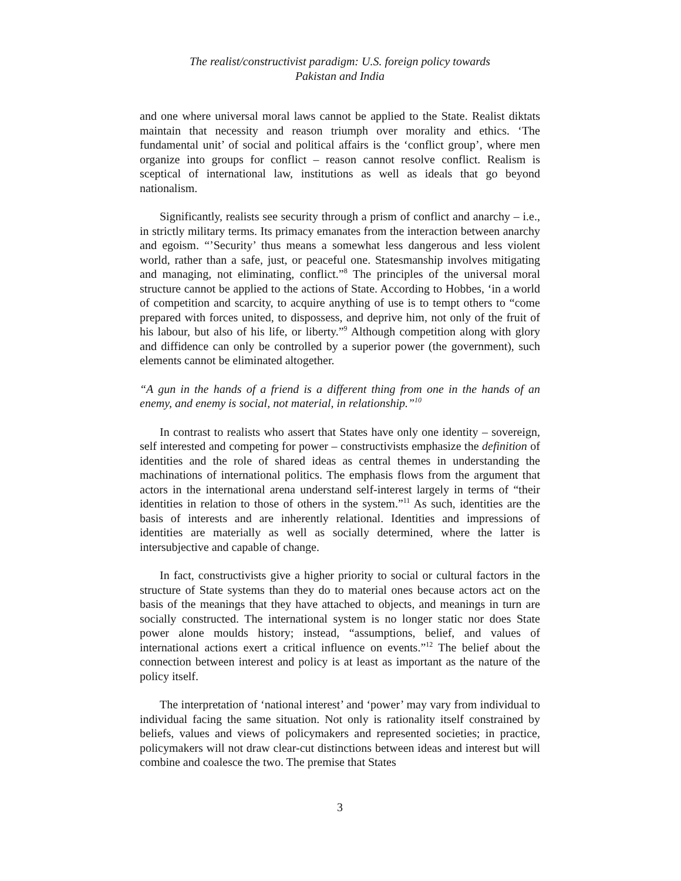The realist/constructivist paradigm: U.S. foreign policy towards
Pakistan and India
and one where universal moral laws cannot be applied to the State. Realist diktats maintain that necessity and reason triumph over morality and ethics. ‘The fundamental unit’ of social and political affairs is the ‘conflict group’, where men organize into groups for conflict – reason cannot resolve conflict. Realism is sceptical of international law, institutions as well as ideals that go beyond nationalism.
Significantly, realists see security through a prism of conflict and anarchy – i.e., in strictly military terms. Its primacy emanates from the interaction between anarchy and egoism. “’Security’ thus means a somewhat less dangerous and less violent world, rather than a safe, just, or peaceful one. Statesmanship involves mitigating and managing, not eliminating, conflict.”<sup>8</sup> The principles of the universal moral structure cannot be applied to the actions of State. According to Hobbes, ‘in a world of competition and scarcity, to acquire anything of use is to tempt others to “come prepared with forces united, to dispossess, and deprive him, not only of the fruit of his labour, but also of his life, or liberty.”<sup>9</sup> Although competition along with glory and diffidence can only be controlled by a superior power (the government), such elements cannot be eliminated altogether.
“A gun in the hands of a friend is a different thing from one in the hands of an enemy, and enemy is social, not material, in relationship.”<sup>10</sup>
In contrast to realists who assert that States have only one identity – sovereign, self interested and competing for power – constructivists emphasize the definition of identities and the role of shared ideas as central themes in understanding the machinations of international politics. The emphasis flows from the argument that actors in the international arena understand self-interest largely in terms of “their identities in relation to those of others in the system.”<sup>11</sup> As such, identities are the basis of interests and are inherently relational. Identities and impressions of identities are materially as well as socially determined, where the latter is intersubjective and capable of change.
In fact, constructivists give a higher priority to social or cultural factors in the structure of State systems than they do to material ones because actors act on the basis of the meanings that they have attached to objects, and meanings in turn are socially constructed. The international system is no longer static nor does State power alone moulds history; instead, “assumptions, belief, and values of international actions exert a critical influence on events.”<sup>12</sup> The belief about the connection between interest and policy is at least as important as the nature of the policy itself.
The interpretation of ‘national interest’ and ‘power’ may vary from individual to individual facing the same situation. Not only is rationality itself constrained by beliefs, values and views of policymakers and represented societies; in practice, policymakers will not draw clear-cut distinctions between ideas and interest but will combine and coalesce the two. The premise that States
3